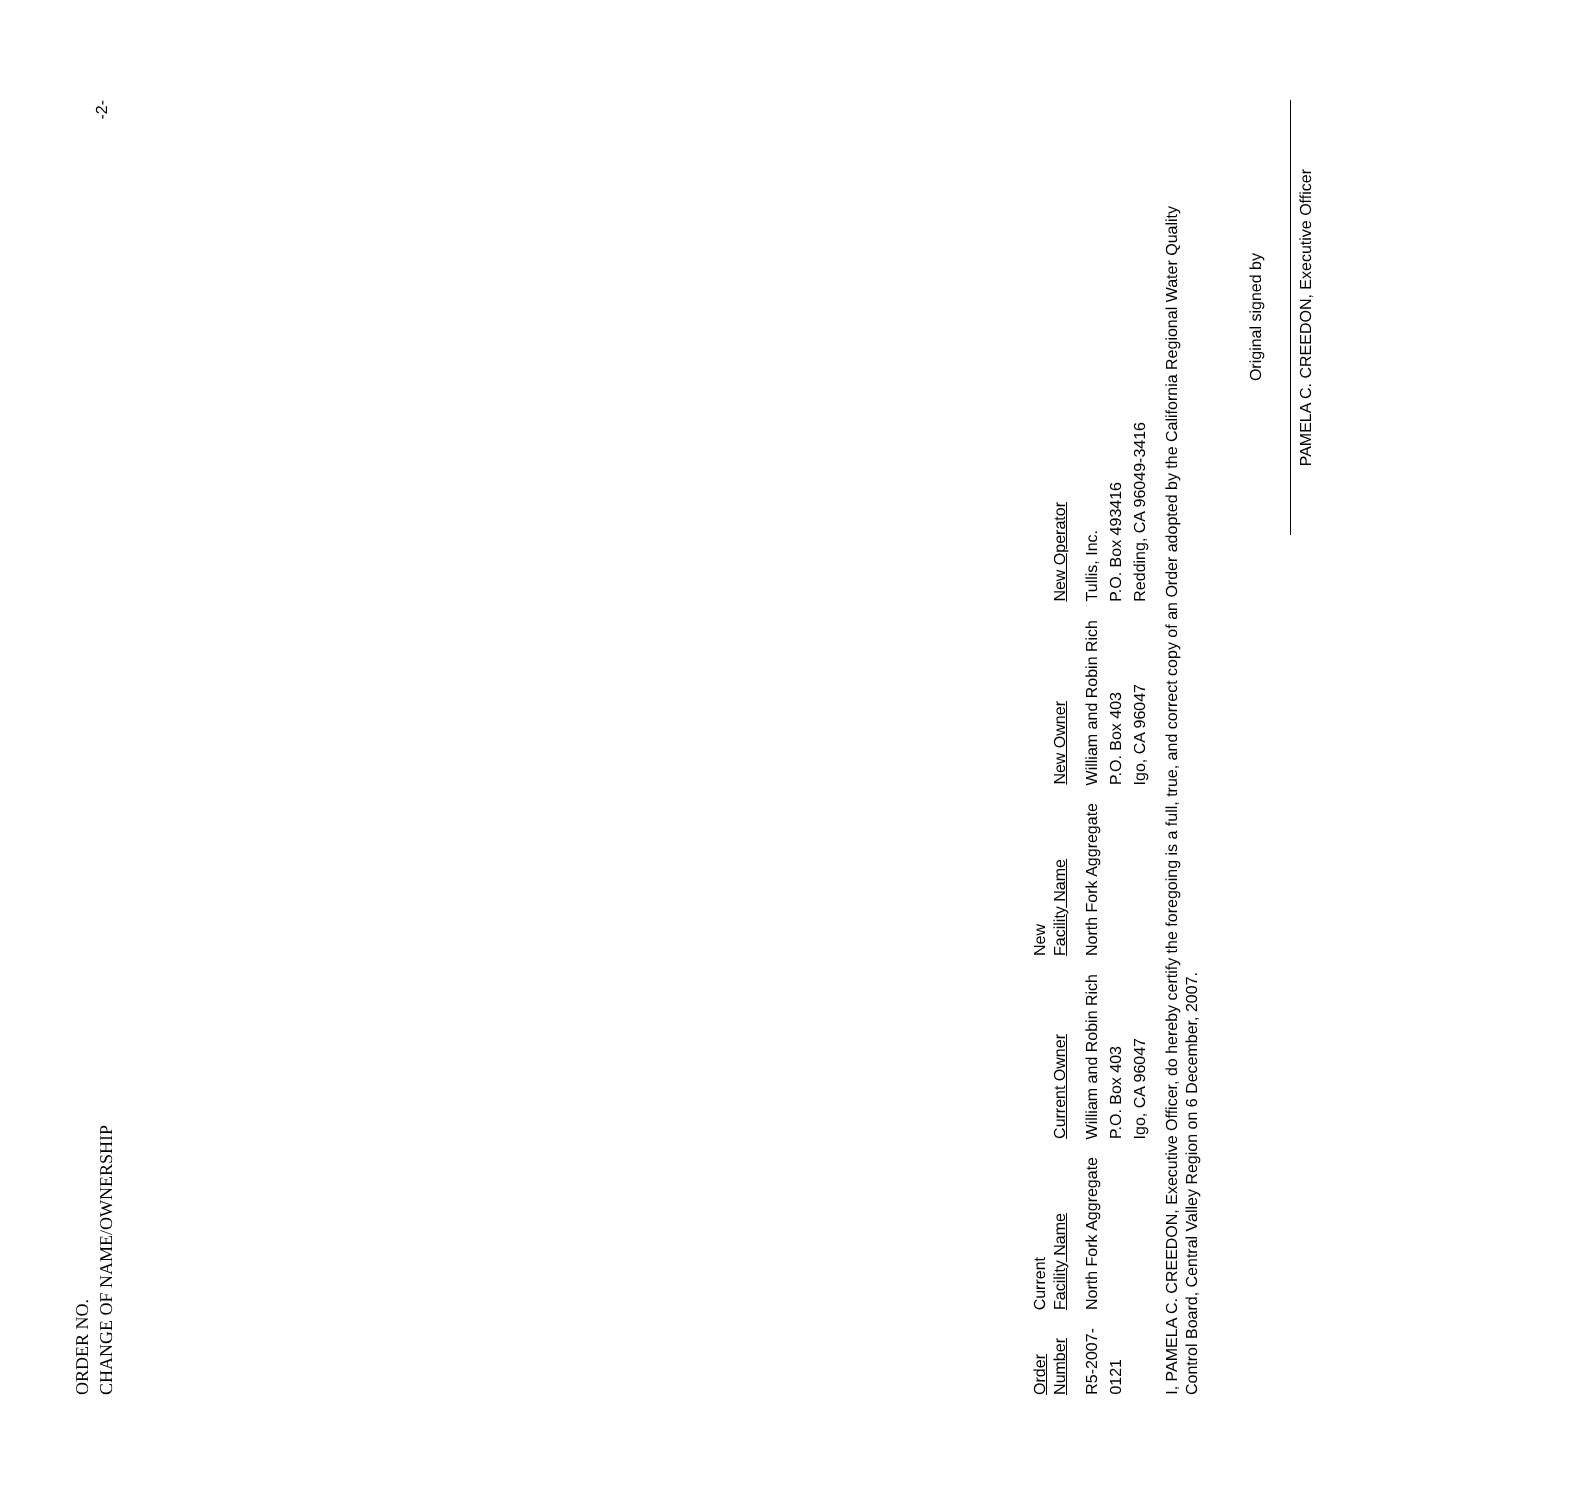ORDER NO.
CHANGE OF NAME/OWNERSHIP
-2-
| Order Number | Current Facility Name | Current Owner | New Facility Name | New Owner | New Operator |
| --- | --- | --- | --- | --- | --- |
| R5-2007- 0121 | North Fork Aggregate | William and Robin Rich P.O. Box 403 Igo, CA 96047 | North Fork Aggregate | William and Robin Rich P.O. Box 403 Igo, CA 96047 | Tullis, Inc. P.O. Box 493416 Redding, CA 96049-3416 |
I, PAMELA C. CREEDON, Executive Officer, do hereby certify the foregoing is a full, true, and correct copy of an Order adopted by the California Regional Water Quality Control Board, Central Valley Region on 6 December, 2007.
Original signed by
PAMELA C. CREEDON, Executive Officer